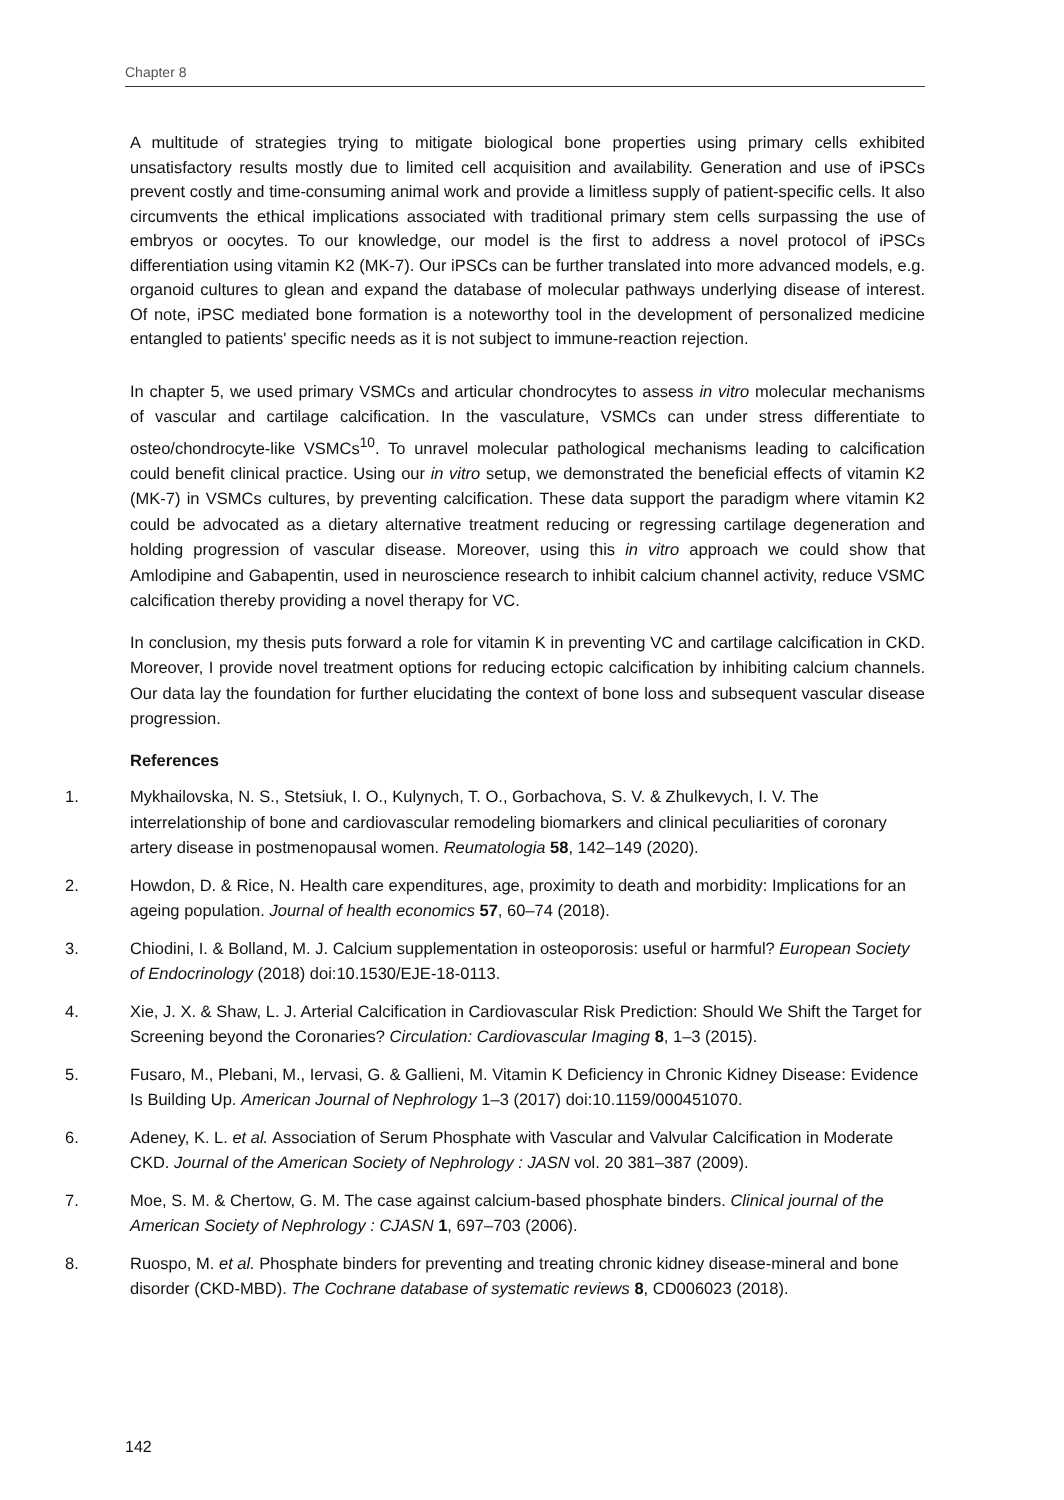Chapter 8
A multitude of strategies trying to mitigate biological bone properties using primary cells exhibited unsatisfactory results mostly due to limited cell acquisition and availability. Generation and use of iPSCs prevent costly and time-consuming animal work and provide a limitless supply of patient-specific cells. It also circumvents the ethical implications associated with traditional primary stem cells surpassing the use of embryos or oocytes. To our knowledge, our model is the first to address a novel protocol of iPSCs differentiation using vitamin K2 (MK-7). Our iPSCs can be further translated into more advanced models, e.g. organoid cultures to glean and expand the database of molecular pathways underlying disease of interest. Of note, iPSC mediated bone formation is a noteworthy tool in the development of personalized medicine entangled to patients' specific needs as it is not subject to immune-reaction rejection.
In chapter 5, we used primary VSMCs and articular chondrocytes to assess in vitro molecular mechanisms of vascular and cartilage calcification. In the vasculature, VSMCs can under stress differentiate to osteo/chondrocyte-like VSMCs<sup>10</sup>. To unravel molecular pathological mechanisms leading to calcification could benefit clinical practice. Using our in vitro setup, we demonstrated the beneficial effects of vitamin K2 (MK-7) in VSMCs cultures, by preventing calcification. These data support the paradigm where vitamin K2 could be advocated as a dietary alternative treatment reducing or regressing cartilage degeneration and holding progression of vascular disease. Moreover, using this in vitro approach we could show that Amlodipine and Gabapentin, used in neuroscience research to inhibit calcium channel activity, reduce VSMC calcification thereby providing a novel therapy for VC.
In conclusion, my thesis puts forward a role for vitamin K in preventing VC and cartilage calcification in CKD. Moreover, I provide novel treatment options for reducing ectopic calcification by inhibiting calcium channels. Our data lay the foundation for further elucidating the context of bone loss and subsequent vascular disease progression.
References
1. Mykhailovska, N. S., Stetsiuk, I. O., Kulynych, T. O., Gorbachova, S. V. & Zhulkevych, I. V. The interrelationship of bone and cardiovascular remodeling biomarkers and clinical peculiarities of coronary artery disease in postmenopausal women. Reumatologia 58, 142–149 (2020).
2. Howdon, D. & Rice, N. Health care expenditures, age, proximity to death and morbidity: Implications for an ageing population. Journal of health economics 57, 60–74 (2018).
3. Chiodini, I. & Bolland, M. J. Calcium supplementation in osteoporosis: useful or harmful? European Society of Endocrinology (2018) doi:10.1530/EJE-18-0113.
4. Xie, J. X. & Shaw, L. J. Arterial Calcification in Cardiovascular Risk Prediction: Should We Shift the Target for Screening beyond the Coronaries? Circulation: Cardiovascular Imaging 8, 1–3 (2015).
5. Fusaro, M., Plebani, M., Iervasi, G. & Gallieni, M. Vitamin K Deficiency in Chronic Kidney Disease: Evidence Is Building Up. American Journal of Nephrology 1–3 (2017) doi:10.1159/000451070.
6. Adeney, K. L. et al. Association of Serum Phosphate with Vascular and Valvular Calcification in Moderate CKD. Journal of the American Society of Nephrology : JASN vol. 20 381–387 (2009).
7. Moe, S. M. & Chertow, G. M. The case against calcium-based phosphate binders. Clinical journal of the American Society of Nephrology : CJASN 1, 697–703 (2006).
8. Ruospo, M. et al. Phosphate binders for preventing and treating chronic kidney disease-mineral and bone disorder (CKD-MBD). The Cochrane database of systematic reviews 8, CD006023 (2018).
142